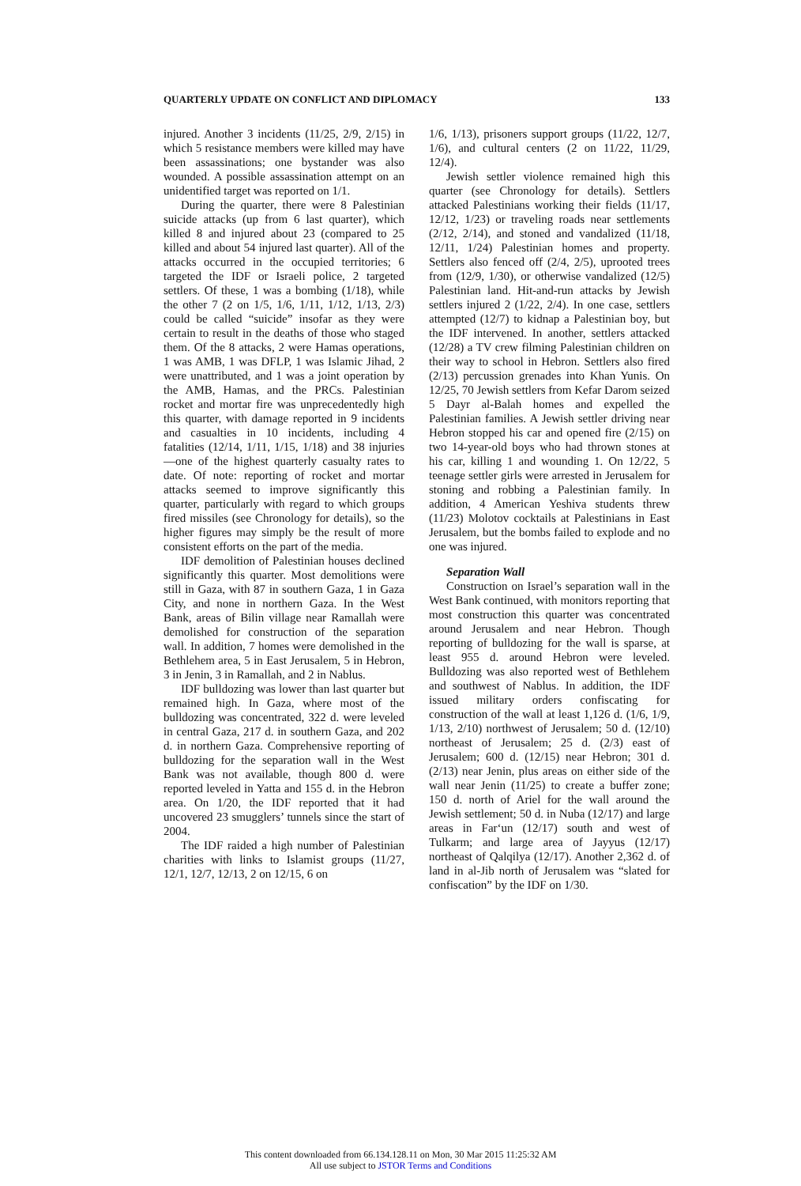QUARTERLY UPDATE ON CONFLICT AND DIPLOMACY 133
injured. Another 3 incidents (11/25, 2/9, 2/15) in which 5 resistance members were killed may have been assassinations; one bystander was also wounded. A possible assassination attempt on an unidentified target was reported on 1/1.
During the quarter, there were 8 Palestinian suicide attacks (up from 6 last quarter), which killed 8 and injured about 23 (compared to 25 killed and about 54 injured last quarter). All of the attacks occurred in the occupied territories; 6 targeted the IDF or Israeli police, 2 targeted settlers. Of these, 1 was a bombing (1/18), while the other 7 (2 on 1/5, 1/6, 1/11, 1/12, 1/13, 2/3) could be called “suicide” insofar as they were certain to result in the deaths of those who staged them. Of the 8 attacks, 2 were Hamas operations, 1 was AMB, 1 was DFLP, 1 was Islamic Jihad, 2 were unattributed, and 1 was a joint operation by the AMB, Hamas, and the PRCs. Palestinian rocket and mortar fire was unprecedentedly high this quarter, with damage reported in 9 incidents and casualties in 10 incidents, including 4 fatalities (12/14, 1/11, 1/15, 1/18) and 38 injuries—one of the highest quarterly casualty rates to date. Of note: reporting of rocket and mortar attacks seemed to improve significantly this quarter, particularly with regard to which groups fired missiles (see Chronology for details), so the higher figures may simply be the result of more consistent efforts on the part of the media.
IDF demolition of Palestinian houses declined significantly this quarter. Most demolitions were still in Gaza, with 87 in southern Gaza, 1 in Gaza City, and none in northern Gaza. In the West Bank, areas of Bilin village near Ramallah were demolished for construction of the separation wall. In addition, 7 homes were demolished in the Bethlehem area, 5 in East Jerusalem, 5 in Hebron, 3 in Jenin, 3 in Ramallah, and 2 in Nablus.
IDF bulldozing was lower than last quarter but remained high. In Gaza, where most of the bulldozing was concentrated, 322 d. were leveled in central Gaza, 217 d. in southern Gaza, and 202 d. in northern Gaza. Comprehensive reporting of bulldozing for the separation wall in the West Bank was not available, though 800 d. were reported leveled in Yatta and 155 d. in the Hebron area. On 1/20, the IDF reported that it had uncovered 23 smugglers’ tunnels since the start of 2004.
The IDF raided a high number of Palestinian charities with links to Islamist groups (11/27, 12/1, 12/7, 12/13, 2 on 12/15, 6 on
1/6, 1/13), prisoners support groups (11/22, 12/7, 1/6), and cultural centers (2 on 11/22, 11/29, 12/4).
Jewish settler violence remained high this quarter (see Chronology for details). Settlers attacked Palestinians working their fields (11/17, 12/12, 1/23) or traveling roads near settlements (2/12, 2/14), and stoned and vandalized (11/18, 12/11, 1/24) Palestinian homes and property. Settlers also fenced off (2/4, 2/5), uprooted trees from (12/9, 1/30), or otherwise vandalized (12/5) Palestinian land. Hit-and-run attacks by Jewish settlers injured 2 (1/22, 2/4). In one case, settlers attempted (12/7) to kidnap a Palestinian boy, but the IDF intervened. In another, settlers attacked (12/28) a TV crew filming Palestinian children on their way to school in Hebron. Settlers also fired (2/13) percussion grenades into Khan Yunis. On 12/25, 70 Jewish settlers from Kefar Darom seized 5 Dayr al-Balah homes and expelled the Palestinian families. A Jewish settler driving near Hebron stopped his car and opened fire (2/15) on two 14-year-old boys who had thrown stones at his car, killing 1 and wounding 1. On 12/22, 5 teenage settler girls were arrested in Jerusalem for stoning and robbing a Palestinian family. In addition, 4 American Yeshiva students threw (11/23) Molotov cocktails at Palestinians in East Jerusalem, but the bombs failed to explode and no one was injured.
Separation Wall
Construction on Israel’s separation wall in the West Bank continued, with monitors reporting that most construction this quarter was concentrated around Jerusalem and near Hebron. Though reporting of bulldozing for the wall is sparse, at least 955 d. around Hebron were leveled. Bulldozing was also reported west of Bethlehem and southwest of Nablus. In addition, the IDF issued military orders confiscating for construction of the wall at least 1,126 d. (1/6, 1/9, 1/13, 2/10) northwest of Jerusalem; 50 d. (12/10) northeast of Jerusalem; 25 d. (2/3) east of Jerusalem; 600 d. (12/15) near Hebron; 301 d. (2/13) near Jenin, plus areas on either side of the wall near Jenin (11/25) to create a buffer zone; 150 d. north of Ariel for the wall around the Jewish settlement; 50 d. in Nuba (12/17) and large areas in Far‘un (12/17) south and west of Tulkarm; and large area of Jayyus (12/17) northeast of Qalqilya (12/17). Another 2,362 d. of land in al-Jib north of Jerusalem was “slated for confiscation” by the IDF on 1/30.
This content downloaded from 66.134.128.11 on Mon, 30 Mar 2015 11:25:32 AM
All use subject to JSTOR Terms and Conditions